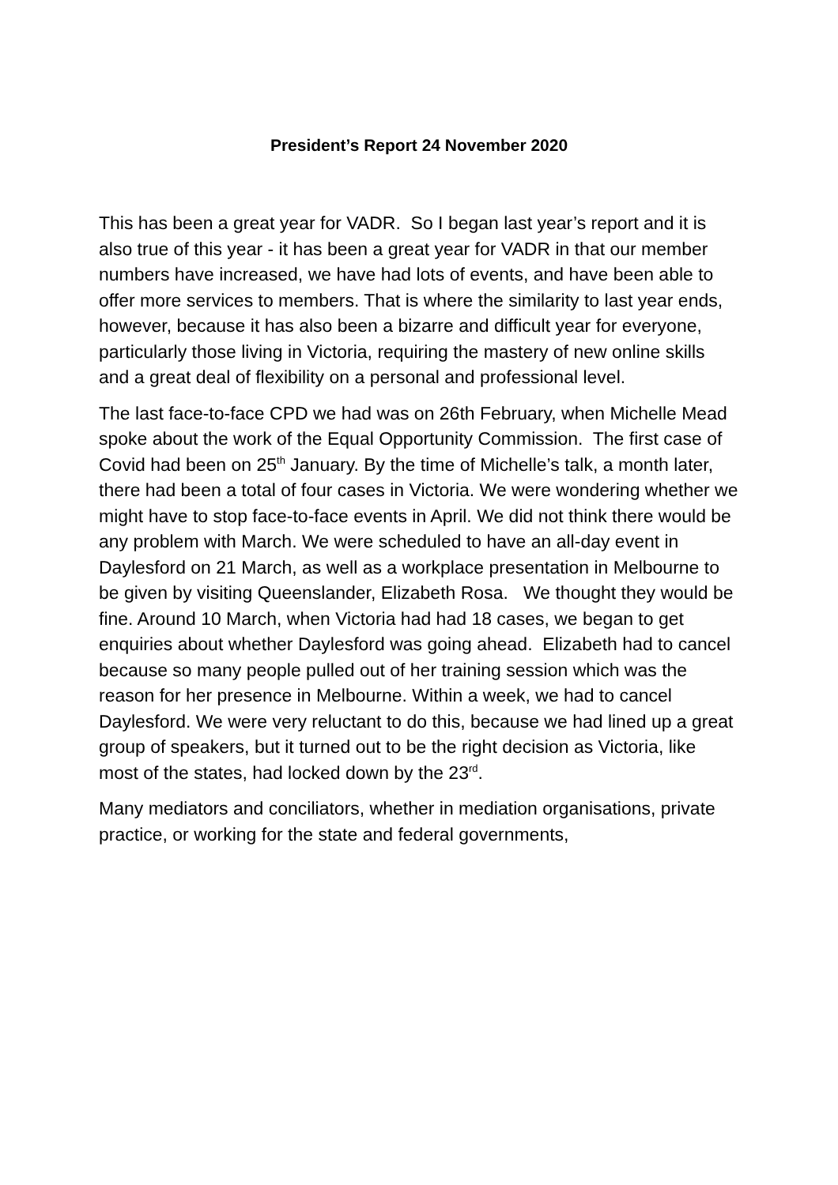President’s Report 24 November 2020
This has been a great year for VADR. So I began last year’s report and it is also true of this year - it has been a great year for VADR in that our member numbers have increased, we have had lots of events, and have been able to offer more services to members. That is where the similarity to last year ends, however, because it has also been a bizarre and difficult year for everyone, particularly those living in Victoria, requiring the mastery of new online skills and a great deal of flexibility on a personal and professional level.
The last face-to-face CPD we had was on 26th February, when Michelle Mead spoke about the work of the Equal Opportunity Commission. The first case of Covid had been on 25<sup>th</sup> January. By the time of Michelle’s talk, a month later, there had been a total of four cases in Victoria. We were wondering whether we might have to stop face-to-face events in April. We did not think there would be any problem with March. We were scheduled to have an all-day event in Daylesford on 21 March, as well as a workplace presentation in Melbourne to be given by visiting Queenslander, Elizabeth Rosa. We thought they would be fine. Around 10 March, when Victoria had had 18 cases, we began to get enquiries about whether Daylesford was going ahead. Elizabeth had to cancel because so many people pulled out of her training session which was the reason for her presence in Melbourne. Within a week, we had to cancel Daylesford. We were very reluctant to do this, because we had lined up a great group of speakers, but it turned out to be the right decision as Victoria, like most of the states, had locked down by the 23<sup>rd</sup>.
Many mediators and conciliators, whether in mediation organisations, private practice, or working for the state and federal governments,